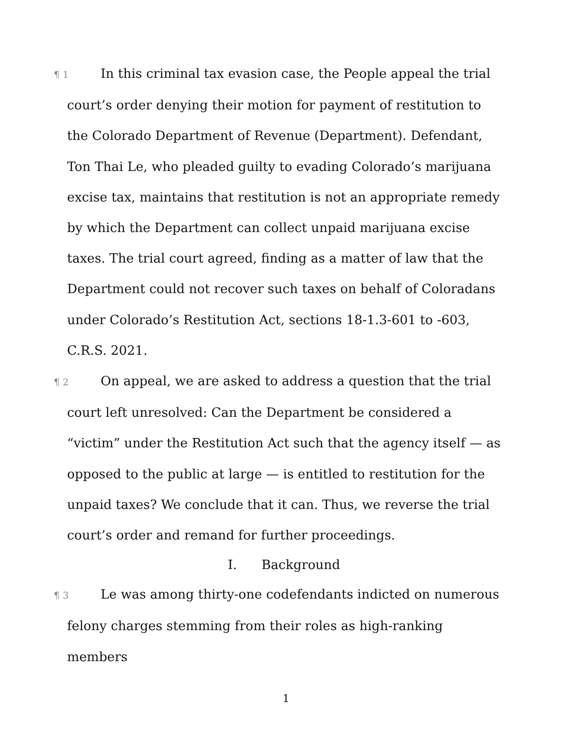¶ 1 In this criminal tax evasion case, the People appeal the trial court’s order denying their motion for payment of restitution to the Colorado Department of Revenue (Department). Defendant, Ton Thai Le, who pleaded guilty to evading Colorado’s marijuana excise tax, maintains that restitution is not an appropriate remedy by which the Department can collect unpaid marijuana excise taxes. The trial court agreed, finding as a matter of law that the Department could not recover such taxes on behalf of Coloradans under Colorado’s Restitution Act, sections 18-1.3-601 to -603, C.R.S. 2021.
¶ 2 On appeal, we are asked to address a question that the trial court left unresolved: Can the Department be considered a “victim” under the Restitution Act such that the agency itself — as opposed to the public at large — is entitled to restitution for the unpaid taxes? We conclude that it can. Thus, we reverse the trial court’s order and remand for further proceedings.
I. Background
¶ 3 Le was among thirty-one codefendants indicted on numerous felony charges stemming from their roles as high-ranking members
1